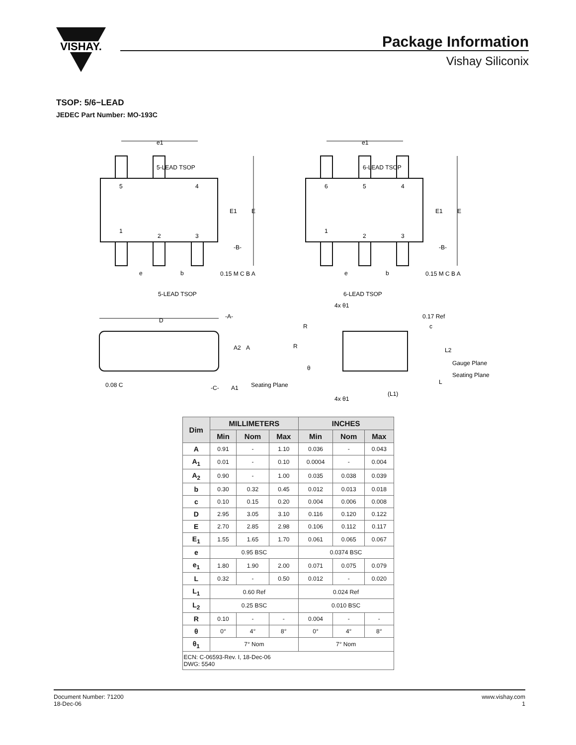VISHAY.
Package Information
Vishay Siliconix
TSOP: 5/6−LEAD
JEDEC Part Number: MO-193C
5-LEAD TSOP
6-LEAD TSOP
5
4
1
2
3
6
5
4
1
2
3
e1
e1
E1
E
E1
E
-B-
-B-
e
e
b
b
0.15 M C B A
0.15 M C B A
5-LEAD TSOP
6-LEAD TSOP
D
-A-
A2
A
Seating Plane
0.08 C
-C-
A1
4x θ1
0.17 Ref
R
c
R
L2
Gauge Plane
θ
Seating Plane
L
(L1)
4x θ1
| Dim | MILLIMETERS | | | INCHES | | |
| --- | --- | --- | --- | --- | --- | --- |
| | Min | Nom | Max | Min | Nom | Max |
| A | 0.91 | - | 1.10 | 0.036 | - | 0.043 |
| A<sub>1</sub> | 0.01 | - | 0.10 | 0.0004 | - | 0.004 |
| A<sub>2</sub> | 0.90 | - | 1.00 | 0.035 | 0.038 | 0.039 |
| b | 0.30 | 0.32 | 0.45 | 0.012 | 0.013 | 0.018 |
| c | 0.10 | 0.15 | 0.20 | 0.004 | 0.006 | 0.008 |
| D | 2.95 | 3.05 | 3.10 | 0.116 | 0.120 | 0.122 |
| E | 2.70 | 2.85 | 2.98 | 0.106 | 0.112 | 0.117 |
| E<sub>1</sub> | 1.55 | 1.65 | 1.70 | 0.061 | 0.065 | 0.067 |
| e | 0.95 BSC | | | 0.0374 BSC | | |
| e<sub>1</sub> | 1.80 | 1.90 | 2.00 | 0.071 | 0.075 | 0.079 |
| L | 0.32 | - | 0.50 | 0.012 | - | 0.020 |
| L<sub>1</sub> | 0.60 Ref | | | 0.024 Ref | | |
| L<sub>2</sub> | 0.25 BSC | | | 0.010 BSC | | |
| R | 0.10 | - | - | 0.004 | - | - |
| θ | 0° | 4° | 8° | 0° | 4° | 8° |
| θ<sub>1</sub> | 7° Nom | | | 7° Nom | | |
| ECN: C-06593-Rev. I, 18-Dec-06 DWG: 5540 | | | | | | |
Document Number: 71200
18-Dec-06
www.vishay.com
1